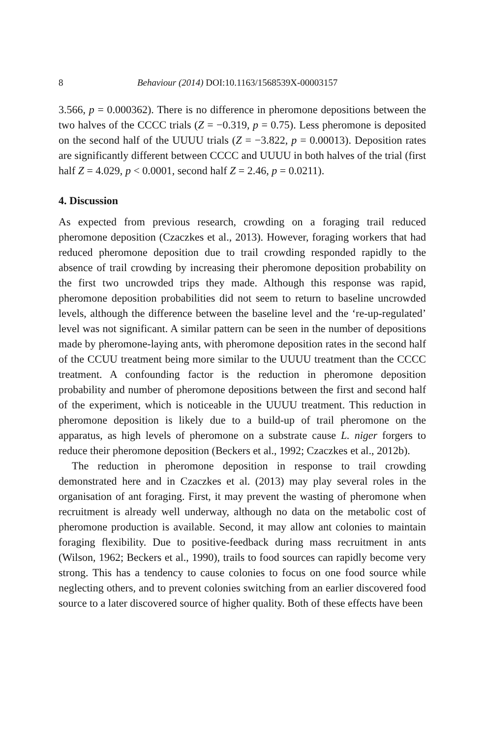8 Behaviour (2014) DOI:10.1163/1568539X-00003157
3.566, p = 0.000362). There is no difference in pheromone depositions between the two halves of the CCCC trials (Z = −0.319, p = 0.75). Less pheromone is deposited on the second half of the UUUU trials (Z = −3.822, p = 0.00013). Deposition rates are significantly different between CCCC and UUUU in both halves of the trial (first half Z = 4.029, p < 0.0001, second half Z = 2.46, p = 0.0211).
4. Discussion
As expected from previous research, crowding on a foraging trail reduced pheromone deposition (Czaczkes et al., 2013). However, foraging workers that had reduced pheromone deposition due to trail crowding responded rapidly to the absence of trail crowding by increasing their pheromone deposition probability on the first two uncrowded trips they made. Although this response was rapid, pheromone deposition probabilities did not seem to return to baseline uncrowded levels, although the difference between the baseline level and the ‘re-up-regulated’ level was not significant. A similar pattern can be seen in the number of depositions made by pheromone-laying ants, with pheromone deposition rates in the second half of the CCUU treatment being more similar to the UUUU treatment than the CCCC treatment. A confounding factor is the reduction in pheromone deposition probability and number of pheromone depositions between the first and second half of the experiment, which is noticeable in the UUUU treatment. This reduction in pheromone deposition is likely due to a build-up of trail pheromone on the apparatus, as high levels of pheromone on a substrate cause L. niger forgers to reduce their pheromone deposition (Beckers et al., 1992; Czaczkes et al., 2012b).
The reduction in pheromone deposition in response to trail crowding demonstrated here and in Czaczkes et al. (2013) may play several roles in the organisation of ant foraging. First, it may prevent the wasting of pheromone when recruitment is already well underway, although no data on the metabolic cost of pheromone production is available. Second, it may allow ant colonies to maintain foraging flexibility. Due to positive-feedback during mass recruitment in ants (Wilson, 1962; Beckers et al., 1990), trails to food sources can rapidly become very strong. This has a tendency to cause colonies to focus on one food source while neglecting others, and to prevent colonies switching from an earlier discovered food source to a later discovered source of higher quality. Both of these effects have been